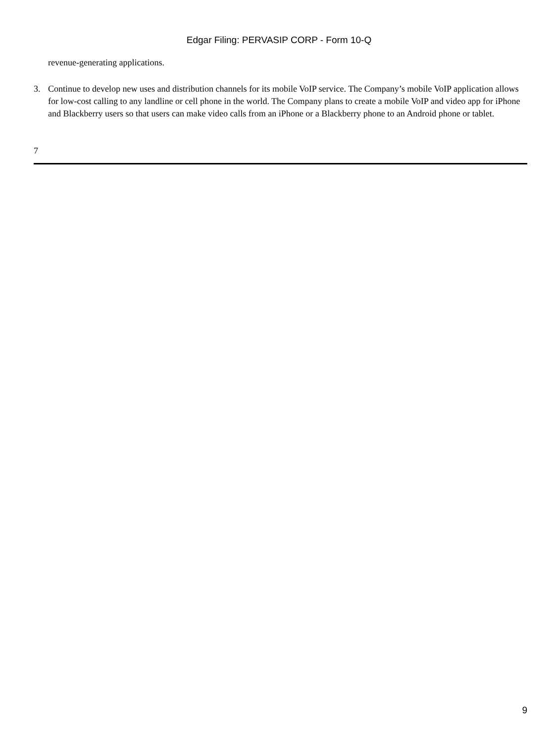Edgar Filing: PERVASIP CORP - Form 10-Q
revenue-generating applications.
3. Continue to develop new uses and distribution channels for its mobile VoIP service. The Company’s mobile VoIP application allows for low-cost calling to any landline or cell phone in the world. The Company plans to create a mobile VoIP and video app for iPhone and Blackberry users so that users can make video calls from an iPhone or a Blackberry phone to an Android phone or tablet.
7
9